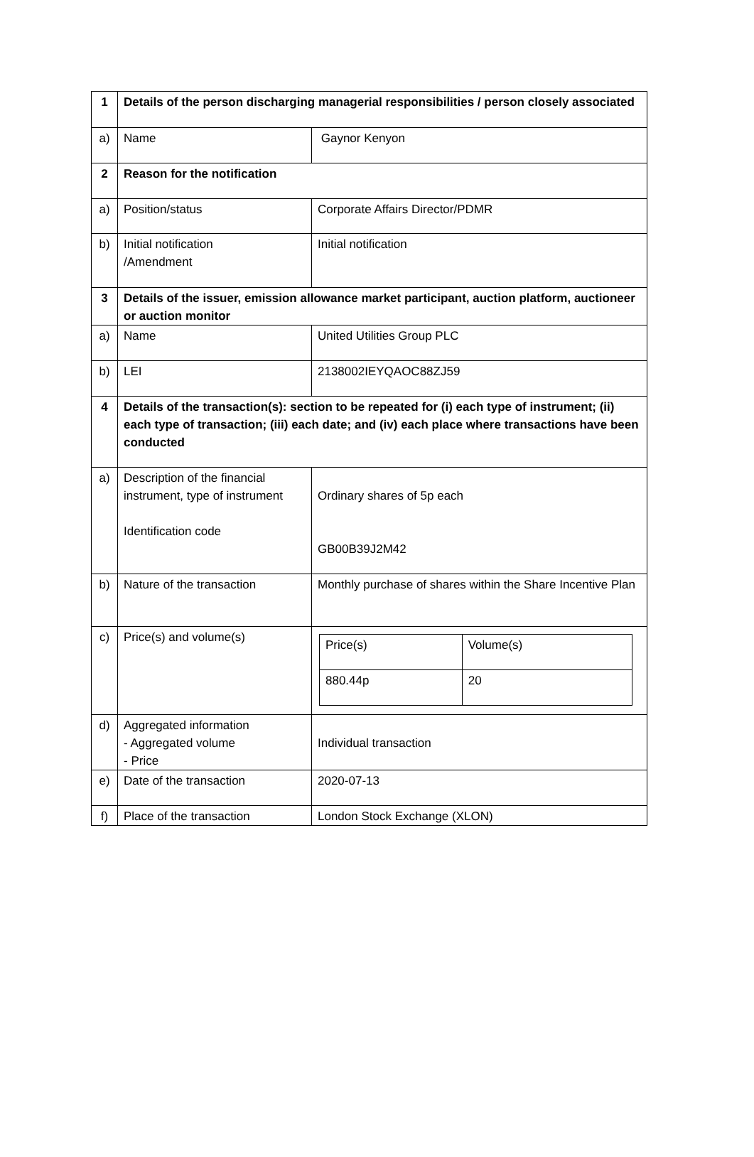| 1 | Details of the person discharging managerial responsibilities / person closely associated | |
| a) | Name | Gaynor Kenyon |
| 2 | Reason for the notification | |
| a) | Position/status | Corporate Affairs Director/PDMR |
| b) | Initial notification /Amendment | Initial notification |
| 3 | Details of the issuer, emission allowance market participant, auction platform, auctioneer or auction monitor | |
| a) | Name | United Utilities Group PLC |
| b) | LEI | 2138002IEYQAOC88ZJ59 |
| 4 | Details of the transaction(s): section to be repeated for (i) each type of instrument; (ii) each type of transaction; (iii) each date; and (iv) each place where transactions have been conducted | |
| a) | Description of the financial instrument, type of instrument Identification code | Ordinary shares of 5p each GB00B39J2M42 |
| b) | Nature of the transaction | Monthly purchase of shares within the Share Incentive Plan |
| c) | Price(s) and volume(s) | / Price(s) / Volume(s) / / 880.44p / 20 / |
| d) | Aggregated information - Aggregated volume - Price | Individual transaction |
| e) | Date of the transaction | 2020-07-13 |
| f) | Place of the transaction | London Stock Exchange (XLON) |